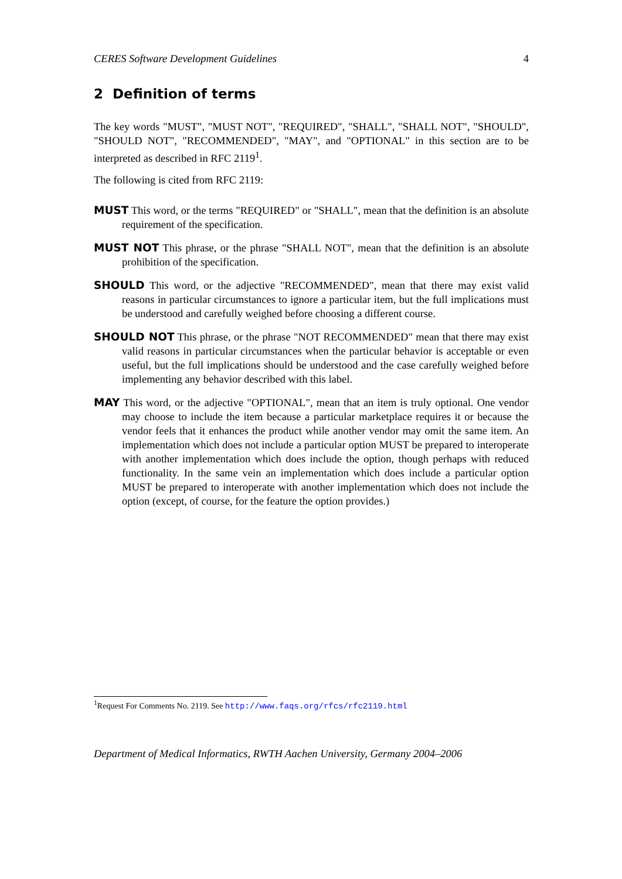CERES Software Development Guidelines 4
2 Definition of terms
The key words "MUST", "MUST NOT", "REQUIRED", "SHALL", "SHALL NOT", "SHOULD", "SHOULD NOT", "RECOMMENDED", "MAY", and "OPTIONAL" in this section are to be interpreted as described in RFC 2119<sup>1</sup>.
The following is cited from RFC 2119:
MUST
This word, or the terms "REQUIRED" or "SHALL", mean that the definition is an absolute requirement of the specification.
MUST NOT
This phrase, or the phrase "SHALL NOT", mean that the definition is an absolute prohibition of the specification.
SHOULD
This word, or the adjective "RECOMMENDED", mean that there may exist valid reasons in particular circumstances to ignore a particular item, but the full implications must be understood and carefully weighed before choosing a different course.
SHOULD NOT
This phrase, or the phrase "NOT RECOMMENDED" mean that there may exist valid reasons in particular circumstances when the particular behavior is acceptable or even useful, but the full implications should be understood and the case carefully weighed before implementing any behavior described with this label.
MAY
This word, or the adjective "OPTIONAL", mean that an item is truly optional. One vendor may choose to include the item because a particular marketplace requires it or because the vendor feels that it enhances the product while another vendor may omit the same item. An implementation which does not include a particular option MUST be prepared to interoperate with another implementation which does include the option, though perhaps with reduced functionality. In the same vein an implementation which does include a particular option MUST be prepared to interoperate with another implementation which does not include the option (except, of course, for the feature the option provides.)
<sup>1</sup> Request For Comments No. 2119. See http://www.faqs.org/rfcs/rfc2119.html
Department of Medical Informatics, RWTH Aachen University, Germany 2004–2006